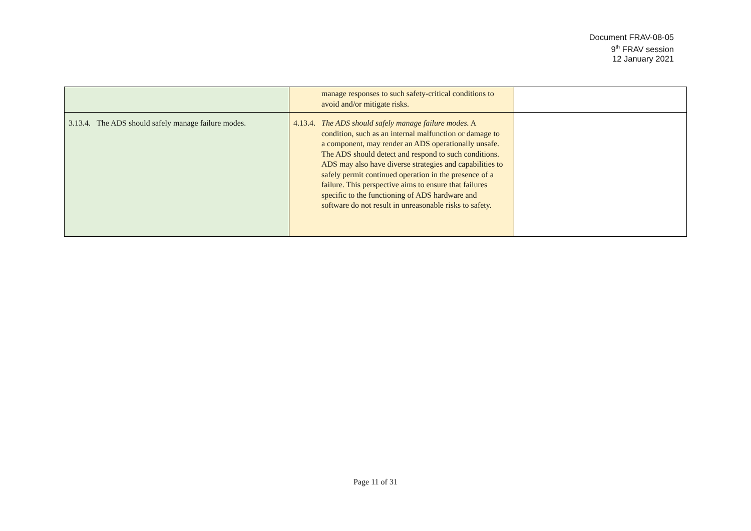Document FRAV-08-05
9<sup>th</sup> FRAV session
12 January 2021
| | manage responses to such safety-critical conditions to avoid and/or mitigate risks. | |
| 3.13.4. The ADS should safely manage failure modes. | 4.13.4. The ADS should safely manage failure modes. A condition, such as an internal malfunction or damage to a component, may render an ADS operationally unsafe. The ADS should detect and respond to such conditions. ADS may also have diverse strategies and capabilities to safely permit continued operation in the presence of a failure. This perspective aims to ensure that failures specific to the functioning of ADS hardware and software do not result in unreasonable risks to safety. | |
Page 11 of 31